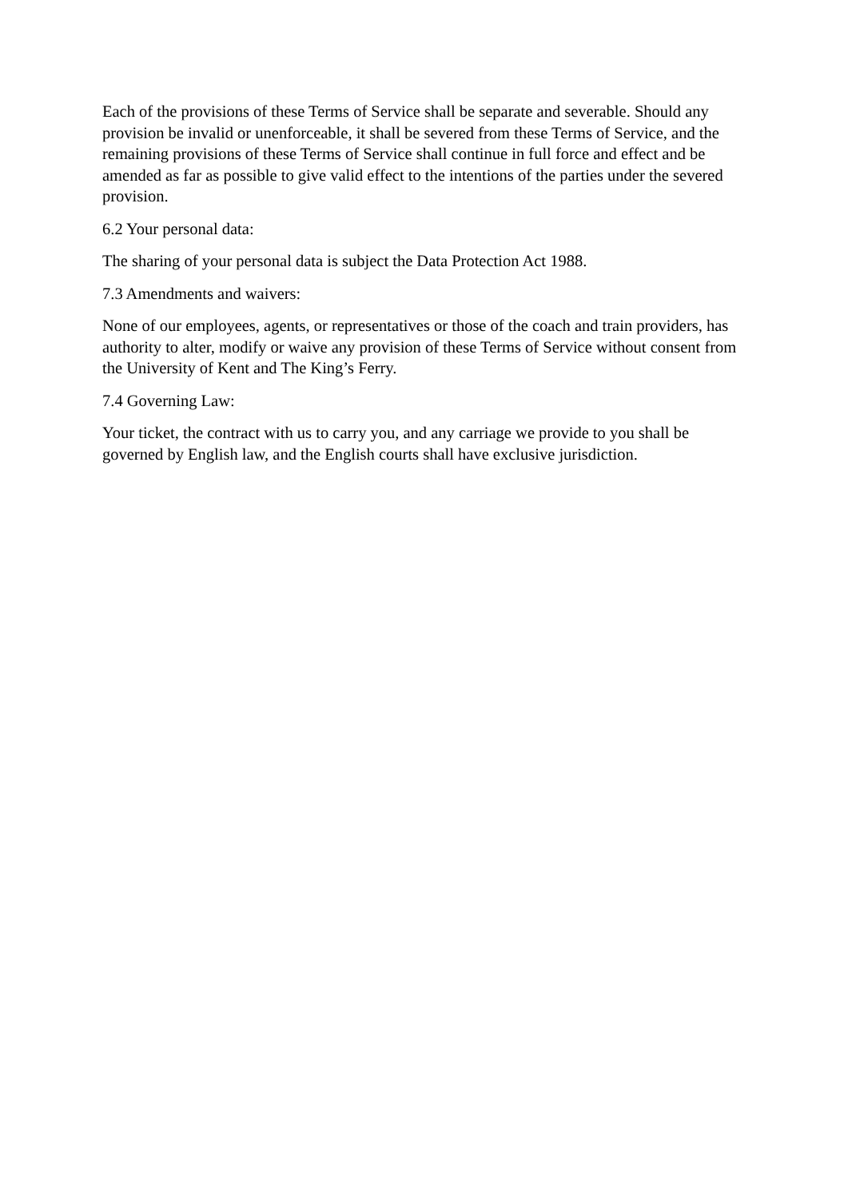Each of the provisions of these Terms of Service shall be separate and severable. Should any provision be invalid or unenforceable, it shall be severed from these Terms of Service, and the remaining provisions of these Terms of Service shall continue in full force and effect and be amended as far as possible to give valid effect to the intentions of the parties under the severed provision.
6.2 Your personal data:
The sharing of your personal data is subject the Data Protection Act 1988.
7.3 Amendments and waivers:
None of our employees, agents, or representatives or those of the coach and train providers, has authority to alter, modify or waive any provision of these Terms of Service without consent from the University of Kent and The King’s Ferry.
7.4 Governing Law:
Your ticket, the contract with us to carry you, and any carriage we provide to you shall be governed by English law, and the English courts shall have exclusive jurisdiction.